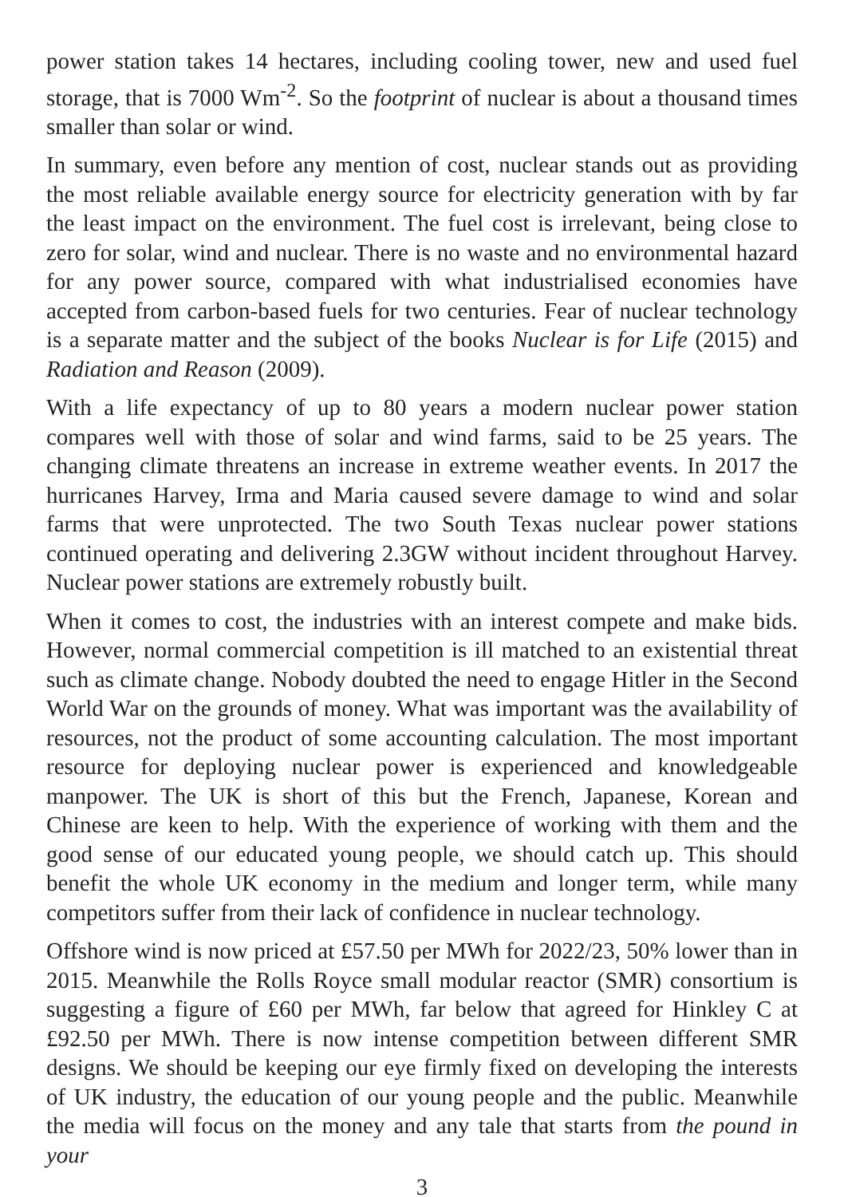power station takes 14 hectares, including cooling tower, new and used fuel storage, that is 7000 Wm<sup>-2</sup>. So the footprint of nuclear is about a thousand times smaller than solar or wind.
In summary, even before any mention of cost, nuclear stands out as providing the most reliable available energy source for electricity generation with by far the least impact on the environment. The fuel cost is irrelevant, being close to zero for solar, wind and nuclear. There is no waste and no environmental hazard for any power source, compared with what industrialised economies have accepted from carbon-based fuels for two centuries. Fear of nuclear technology is a separate matter and the subject of the books Nuclear is for Life (2015) and Radiation and Reason (2009).
With a life expectancy of up to 80 years a modern nuclear power station compares well with those of solar and wind farms, said to be 25 years. The changing climate threatens an increase in extreme weather events. In 2017 the hurricanes Harvey, Irma and Maria caused severe damage to wind and solar farms that were unprotected. The two South Texas nuclear power stations continued operating and delivering 2.3GW without incident throughout Harvey. Nuclear power stations are extremely robustly built.
When it comes to cost, the industries with an interest compete and make bids. However, normal commercial competition is ill matched to an existential threat such as climate change. Nobody doubted the need to engage Hitler in the Second World War on the grounds of money. What was important was the availability of resources, not the product of some accounting calculation. The most important resource for deploying nuclear power is experienced and knowledgeable manpower. The UK is short of this but the French, Japanese, Korean and Chinese are keen to help. With the experience of working with them and the good sense of our educated young people, we should catch up. This should benefit the whole UK economy in the medium and longer term, while many competitors suffer from their lack of confidence in nuclear technology.
Offshore wind is now priced at £57.50 per MWh for 2022/23, 50% lower than in 2015. Meanwhile the Rolls Royce small modular reactor (SMR) consortium is suggesting a figure of £60 per MWh, far below that agreed for Hinkley C at £92.50 per MWh. There is now intense competition between different SMR designs. We should be keeping our eye firmly fixed on developing the interests of UK industry, the education of our young people and the public. Meanwhile the media will focus on the money and any tale that starts from the pound in your
3